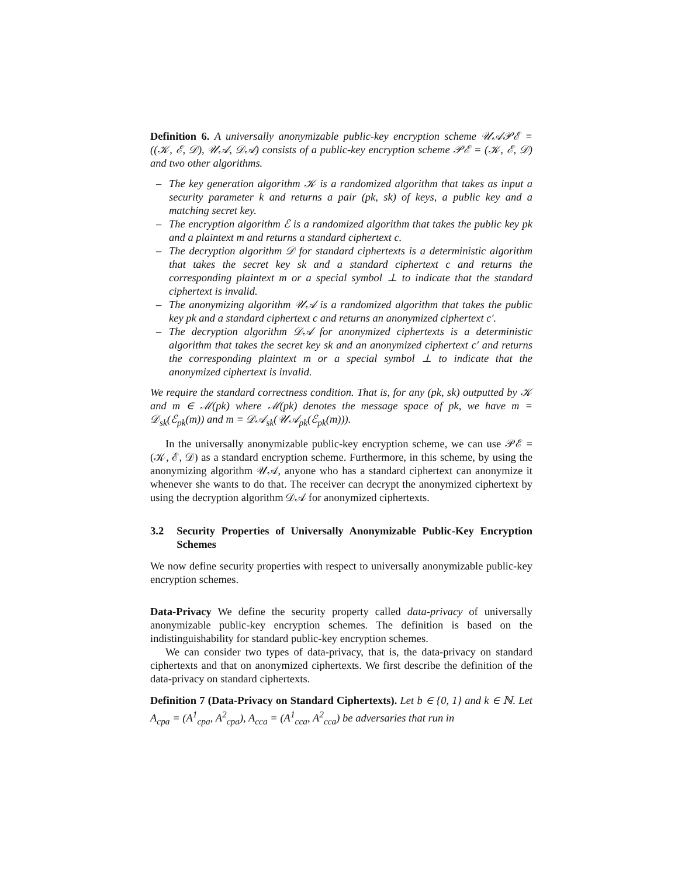Definition 6. A universally anonymizable public-key encryption scheme 𝒰𝒜𝒫ℰ = ((𝒦, ℰ, 𝒟), 𝒰𝒜, 𝒟𝒜) consists of a public-key encryption scheme 𝒫ℰ = (𝒦, ℰ, 𝒟) and two other algorithms.
– The key generation algorithm 𝒦 is a randomized algorithm that takes as input a security parameter k and returns a pair (pk, sk) of keys, a public key and a matching secret key.
– The encryption algorithm ℰ is a randomized algorithm that takes the public key pk and a plaintext m and returns a standard ciphertext c.
– The decryption algorithm 𝒟 for standard ciphertexts is a deterministic algorithm that takes the secret key sk and a standard ciphertext c and returns the corresponding plaintext m or a special symbol ⊥ to indicate that the standard ciphertext is invalid.
– The anonymizing algorithm 𝒰𝒜 is a randomized algorithm that takes the public key pk and a standard ciphertext c and returns an anonymized ciphertext c′.
– The decryption algorithm 𝒟𝒜 for anonymized ciphertexts is a deterministic algorithm that takes the secret key sk and an anonymized ciphertext c′ and returns the corresponding plaintext m or a special symbol ⊥ to indicate that the anonymized ciphertext is invalid.
We require the standard correctness condition. That is, for any (pk, sk) outputted by 𝒦 and m ∈ ℳ(pk) where ℳ(pk) denotes the message space of pk, we have m = 𝒟<sub>sk</sub>(ℰ<sub>pk</sub>(m)) and m = 𝒟𝒜<sub>sk</sub>(𝒰𝒜<sub>pk</sub>(ℰ<sub>pk</sub>(m))).
In the universally anonymizable public-key encryption scheme, we can use 𝒫ℰ = (𝒦, ℰ, 𝒟) as a standard encryption scheme. Furthermore, in this scheme, by using the anonymizing algorithm 𝒰𝒜, anyone who has a standard ciphertext can anonymize it whenever she wants to do that. The receiver can decrypt the anonymized ciphertext by using the decryption algorithm 𝒟𝒜 for anonymized ciphertexts.
3.2 Security Properties of Universally Anonymizable Public-Key Encryption Schemes
We now define security properties with respect to universally anonymizable public-key encryption schemes.
Data-Privacy We define the security property called data-privacy of universally anonymizable public-key encryption schemes. The definition is based on the indistinguishability for standard public-key encryption schemes.
We can consider two types of data-privacy, that is, the data-privacy on standard ciphertexts and that on anonymized ciphertexts. We first describe the definition of the data-privacy on standard ciphertexts.
Definition 7 (Data-Privacy on Standard Ciphertexts). Let b ∈ {0, 1} and k ∈ ℕ. Let A<sub>cpa</sub> = (A<sup>1</sup><sub>cpa</sub>, A<sup>2</sup><sub>cpa</sub>), A<sub>cca</sub> = (A<sup>1</sup><sub>cca</sub>, A<sup>2</sup><sub>cca</sub>) be adversaries that run in